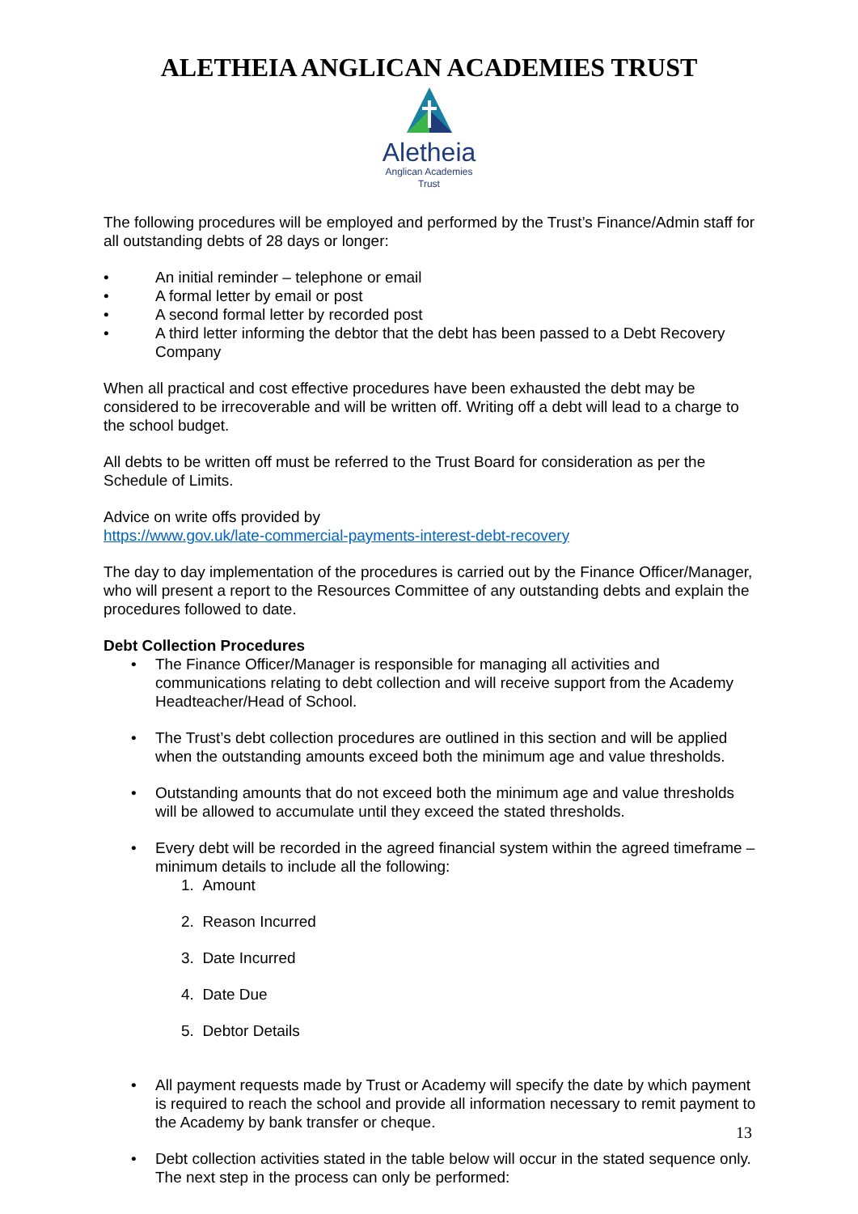ALETHEIA ANGLICAN ACADEMIES TRUST
Aletheia
Anglican Academies
Trust
The following procedures will be employed and performed by the Trust’s Finance/Admin staff for all outstanding debts of 28 days or longer:
• An initial reminder – telephone or email
• A formal letter by email or post
• A second formal letter by recorded post
• A third letter informing the debtor that the debt has been passed to a Debt Recovery Company
When all practical and cost effective procedures have been exhausted the debt may be considered to be irrecoverable and will be written off. Writing off a debt will lead to a charge to the school budget.
All debts to be written off must be referred to the Trust Board for consideration as per the Schedule of Limits.
Advice on write offs provided by
https://www.gov.uk/late-commercial-payments-interest-debt-recovery
The day to day implementation of the procedures is carried out by the Finance Officer/Manager, who will present a report to the Resources Committee of any outstanding debts and explain the procedures followed to date.
Debt Collection Procedures
• The Finance Officer/Manager is responsible for managing all activities and communications relating to debt collection and will receive support from the Academy Headteacher/Head of School.
• The Trust’s debt collection procedures are outlined in this section and will be applied when the outstanding amounts exceed both the minimum age and value thresholds.
• Outstanding amounts that do not exceed both the minimum age and value thresholds will be allowed to accumulate until they exceed the stated thresholds.
• Every debt will be recorded in the agreed financial system within the agreed timeframe – minimum details to include all the following:
1. Amount
2. Reason Incurred
3. Date Incurred
4. Date Due
5. Debtor Details
• All payment requests made by Trust or Academy will specify the date by which payment is required to reach the school and provide all information necessary to remit payment to the Academy by bank transfer or cheque.
• Debt collection activities stated in the table below will occur in the stated sequence only. The next step in the process can only be performed:
13